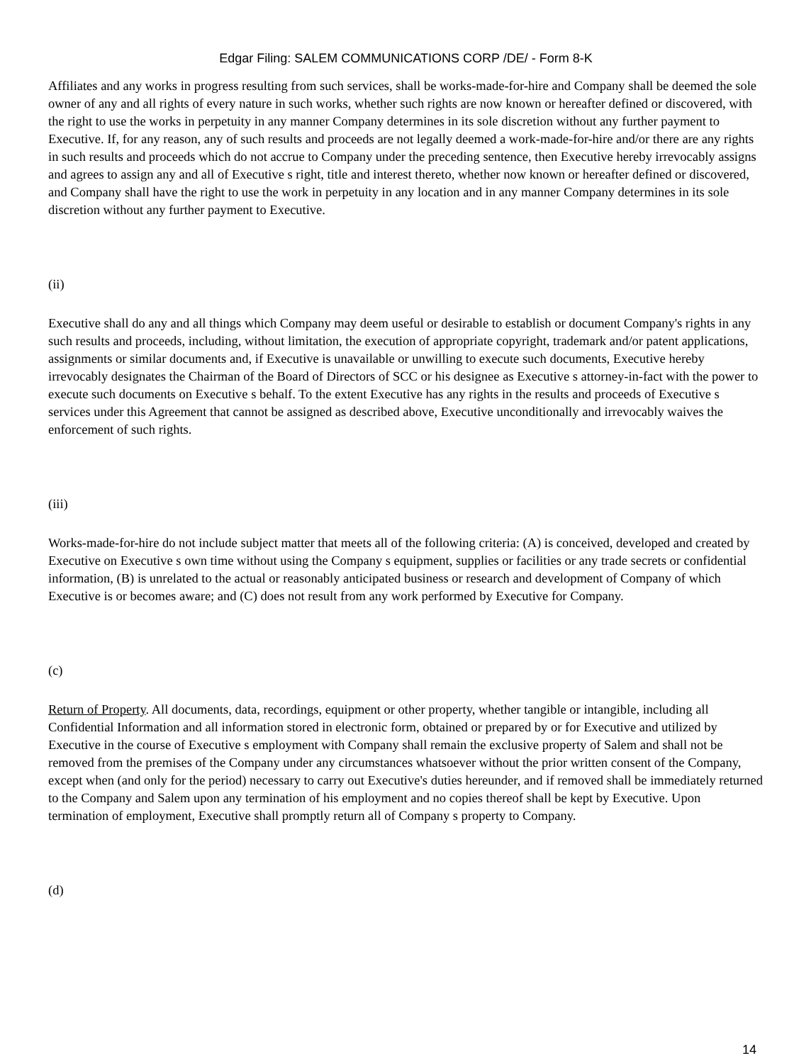Edgar Filing: SALEM COMMUNICATIONS CORP /DE/ - Form 8-K
Affiliates and any works in progress resulting from such services, shall be works-made-for-hire and Company shall be deemed the sole owner of any and all rights of every nature in such works, whether such rights are now known or hereafter defined or discovered, with the right to use the works in perpetuity in any manner Company determines in its sole discretion without any further payment to Executive. If, for any reason, any of such results and proceeds are not legally deemed a work-made-for-hire and/or there are any rights in such results and proceeds which do not accrue to Company under the preceding sentence, then Executive hereby irrevocably assigns and agrees to assign any and all of Executive s right, title and interest thereto, whether now known or hereafter defined or discovered, and Company shall have the right to use the work in perpetuity in any location and in any manner Company determines in its sole discretion without any further payment to Executive.
(ii)
Executive shall do any and all things which Company may deem useful or desirable to establish or document Company's rights in any such results and proceeds, including, without limitation, the execution of appropriate copyright, trademark and/or patent applications, assignments or similar documents and, if Executive is unavailable or unwilling to execute such documents, Executive hereby irrevocably designates the Chairman of the Board of Directors of SCC or his designee as Executive s attorney-in-fact with the power to execute such documents on Executive s behalf. To the extent Executive has any rights in the results and proceeds of Executive s services under this Agreement that cannot be assigned as described above, Executive unconditionally and irrevocably waives the enforcement of such rights.
(iii)
Works-made-for-hire do not include subject matter that meets all of the following criteria: (A) is conceived, developed and created by Executive on Executive s own time without using the Company s equipment, supplies or facilities or any trade secrets or confidential information, (B) is unrelated to the actual or reasonably anticipated business or research and development of Company of which Executive is or becomes aware; and (C) does not result from any work performed by Executive for Company.
(c)
Return of Property. All documents, data, recordings, equipment or other property, whether tangible or intangible, including all Confidential Information and all information stored in electronic form, obtained or prepared by or for Executive and utilized by Executive in the course of Executive s employment with Company shall remain the exclusive property of Salem and shall not be removed from the premises of the Company under any circumstances whatsoever without the prior written consent of the Company, except when (and only for the period) necessary to carry out Executive's duties hereunder, and if removed shall be immediately returned to the Company and Salem upon any termination of his employment and no copies thereof shall be kept by Executive. Upon termination of employment, Executive shall promptly return all of Company s property to Company.
(d)
14